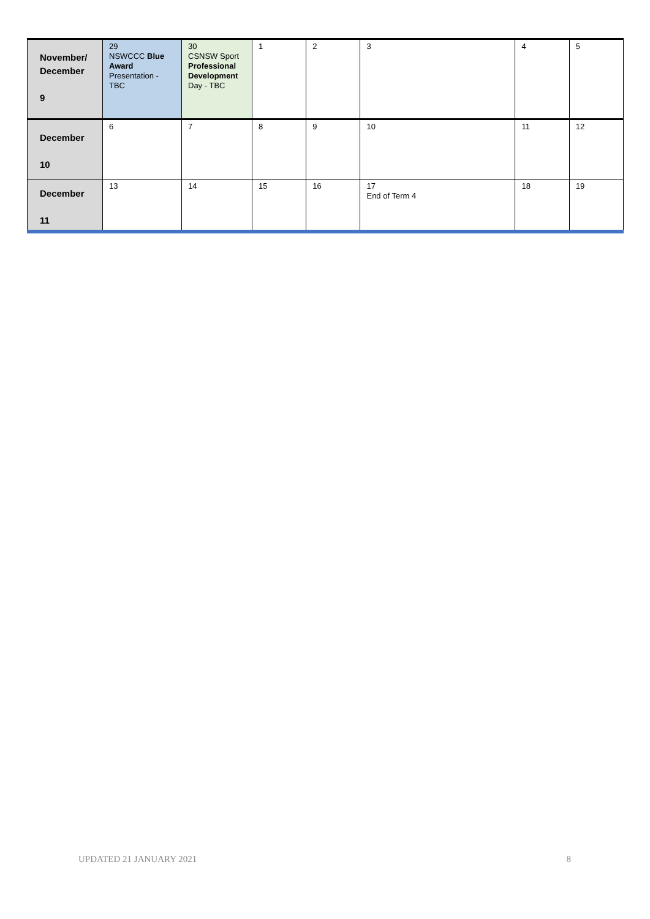| November/ December 9 | 29 NSWCCC Blue Award Presentation - TBC | 30 CSNSW Sport Professional Development Day - TBC | 1 | 2 | 3 | 4 | 5 |
| December 10 | 6 | 7 | 8 | 9 | 10 | 11 | 12 |
| December 11 | 13 | 14 | 15 | 16 | 17 End of Term 4 | 18 | 19 |
UPDATED 21 JANUARY 2021 8